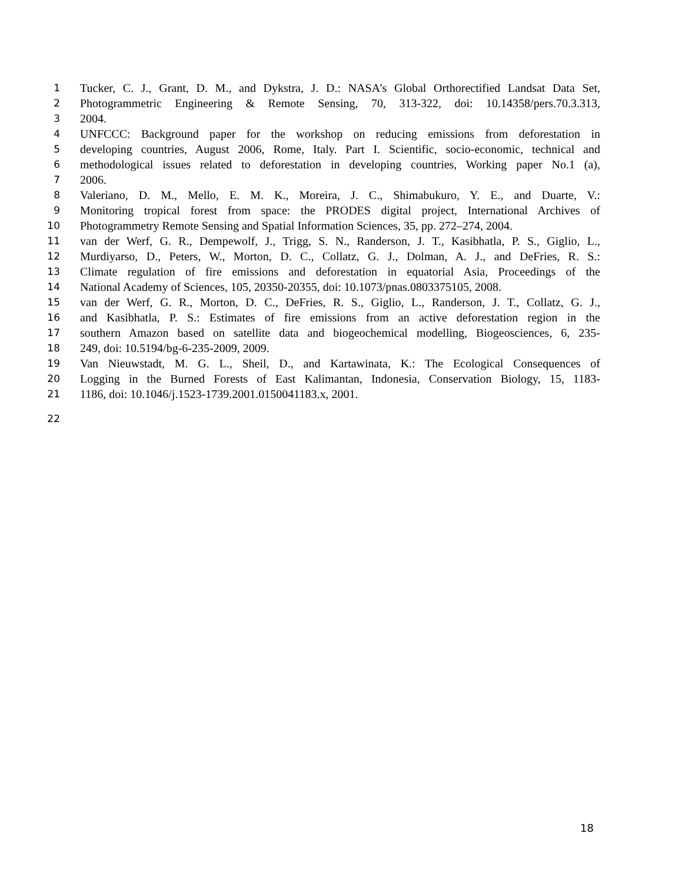1 Tucker, C. J., Grant, D. M., and Dykstra, J. D.: NASA’s Global Orthorectified Landsat Data Set,
2 Photogrammetric Engineering & Remote Sensing, 70, 313-322, doi: 10.14358/pers.70.3.313,
3 2004.
4 UNFCCC: Background paper for the workshop on reducing emissions from deforestation in
5 developing countries, August 2006, Rome, Italy. Part I. Scientific, socio-economic, technical and
6 methodological issues related to deforestation in developing countries, Working paper No.1 (a),
7 2006.
8 Valeriano, D. M., Mello, E. M. K., Moreira, J. C., Shimabukuro, Y. E., and Duarte, V.:
9 Monitoring tropical forest from space: the PRODES digital project, International Archives of
10 Photogrammetry Remote Sensing and Spatial Information Sciences, 35, pp. 272–274, 2004.
11 van der Werf, G. R., Dempewolf, J., Trigg, S. N., Randerson, J. T., Kasibhatla, P. S., Giglio, L.,
12 Murdiyarso, D., Peters, W., Morton, D. C., Collatz, G. J., Dolman, A. J., and DeFries, R. S.:
13 Climate regulation of fire emissions and deforestation in equatorial Asia, Proceedings of the
14 National Academy of Sciences, 105, 20350-20355, doi: 10.1073/pnas.0803375105, 2008.
15 van der Werf, G. R., Morton, D. C., DeFries, R. S., Giglio, L., Randerson, J. T., Collatz, G. J.,
16 and Kasibhatla, P. S.: Estimates of fire emissions from an active deforestation region in the
17 southern Amazon based on satellite data and biogeochemical modelling, Biogeosciences, 6, 235-
18 249, doi: 10.5194/bg-6-235-2009, 2009.
19 Van Nieuwstadt, M. G. L., Sheil, D., and Kartawinata, K.: The Ecological Consequences of
20 Logging in the Burned Forests of East Kalimantan, Indonesia, Conservation Biology, 15, 1183-
21 1186, doi: 10.1046/j.1523-1739.2001.0150041183.x, 2001.
22
18